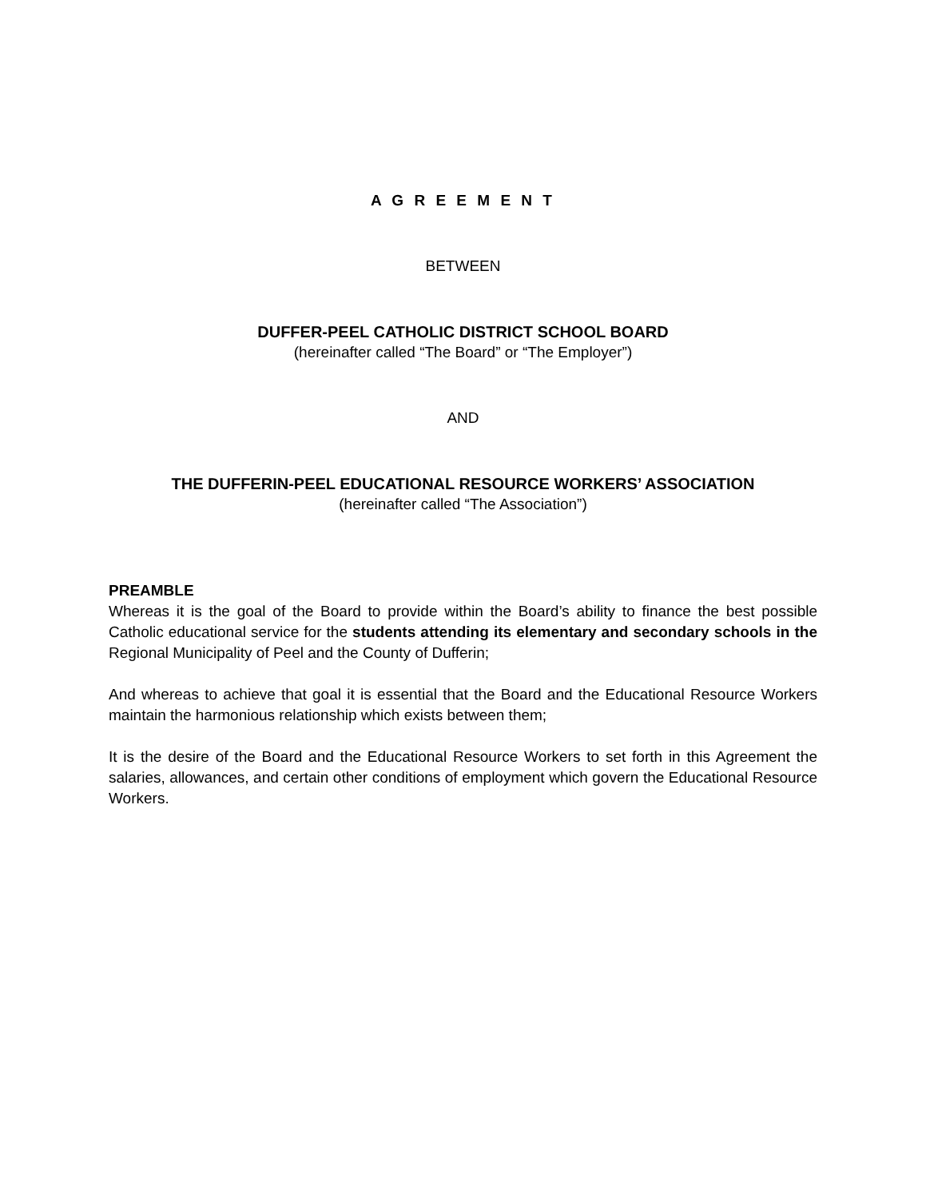A G R E E M E N T
BETWEEN
DUFFER-PEEL CATHOLIC DISTRICT SCHOOL BOARD
(hereinafter called “The Board” or “The Employer”)
AND
THE DUFFERIN-PEEL EDUCATIONAL RESOURCE WORKERS’ ASSOCIATION
(hereinafter called “The Association”)
PREAMBLE
Whereas it is the goal of the Board to provide within the Board’s ability to finance the best possible Catholic educational service for the students attending its elementary and secondary schools in the Regional Municipality of Peel and the County of Dufferin;
And whereas to achieve that goal it is essential that the Board and the Educational Resource Workers maintain the harmonious relationship which exists between them;
It is the desire of the Board and the Educational Resource Workers to set forth in this Agreement the salaries, allowances, and certain other conditions of employment which govern the Educational Resource Workers.